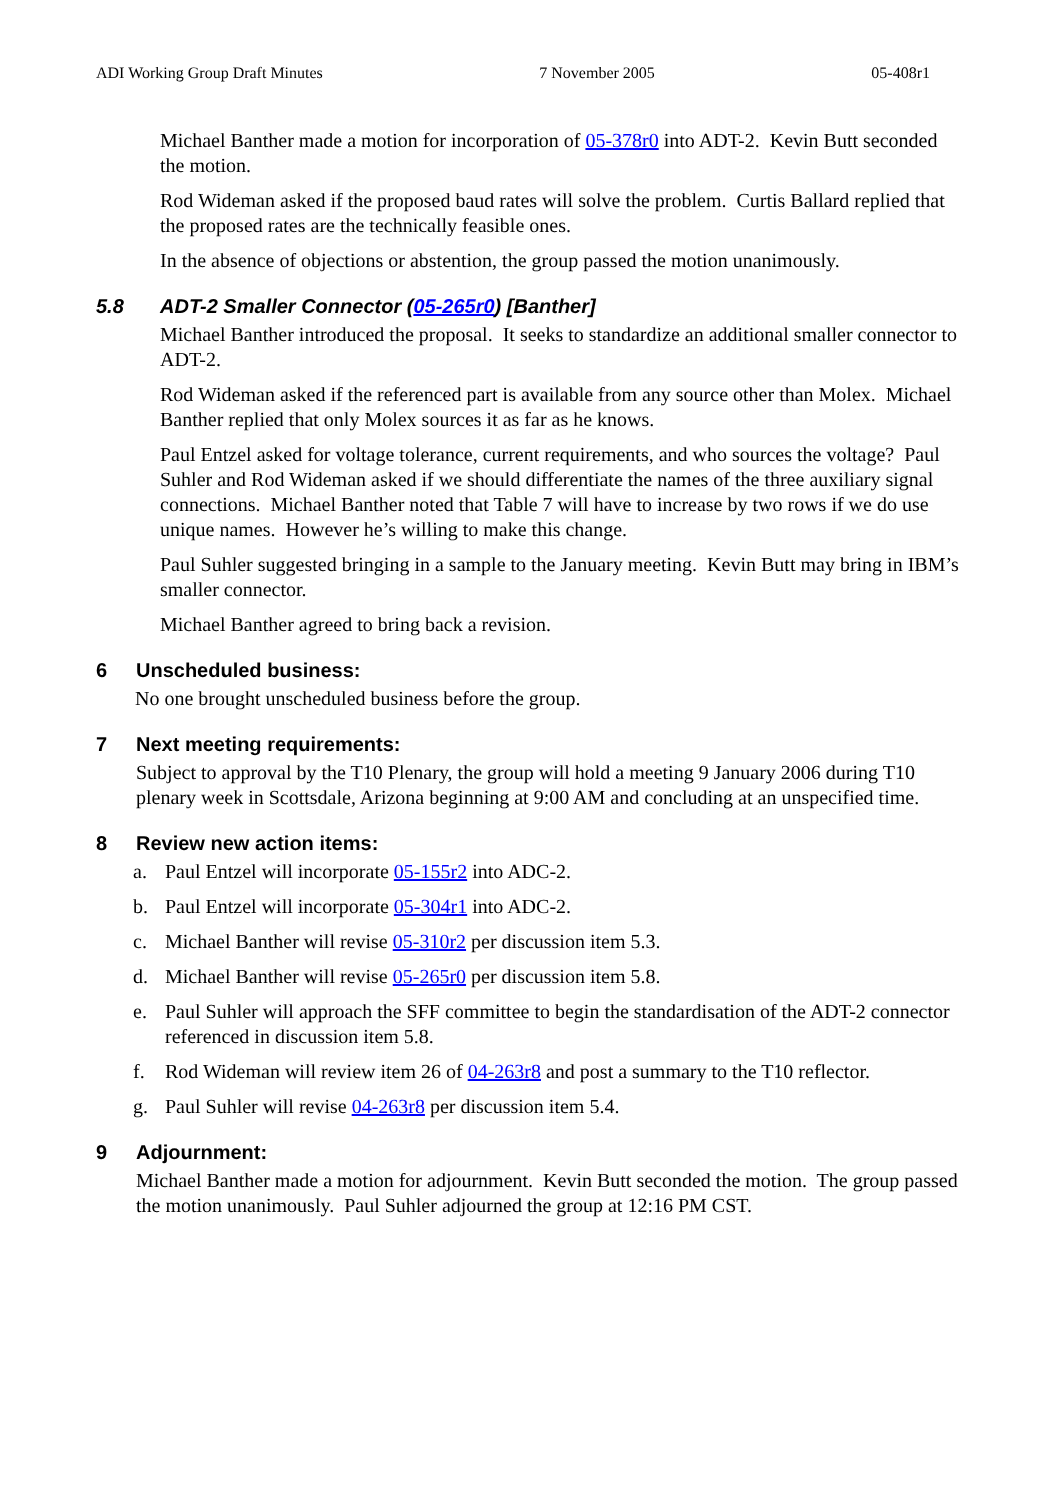ADI Working Group Draft Minutes 7 November 2005 05-408r1
Michael Banther made a motion for incorporation of 05-378r0 into ADT-2. Kevin Butt seconded the motion.
Rod Wideman asked if the proposed baud rates will solve the problem. Curtis Ballard replied that the proposed rates are the technically feasible ones.
In the absence of objections or abstention, the group passed the motion unanimously.
5.8 ADT-2 Smaller Connector (05-265r0) [Banther]
Michael Banther introduced the proposal. It seeks to standardize an additional smaller connector to ADT-2.
Rod Wideman asked if the referenced part is available from any source other than Molex. Michael Banther replied that only Molex sources it as far as he knows.
Paul Entzel asked for voltage tolerance, current requirements, and who sources the voltage? Paul Suhler and Rod Wideman asked if we should differentiate the names of the three auxiliary signal connections. Michael Banther noted that Table 7 will have to increase by two rows if we do use unique names. However he’s willing to make this change.
Paul Suhler suggested bringing in a sample to the January meeting. Kevin Butt may bring in IBM’s smaller connector.
Michael Banther agreed to bring back a revision.
6 Unscheduled business:
No one brought unscheduled business before the group.
7 Next meeting requirements:
Subject to approval by the T10 Plenary, the group will hold a meeting 9 January 2006 during T10 plenary week in Scottsdale, Arizona beginning at 9:00 AM and concluding at an unspecified time.
8 Review new action items:
a. Paul Entzel will incorporate 05-155r2 into ADC-2.
b. Paul Entzel will incorporate 05-304r1 into ADC-2.
c. Michael Banther will revise 05-310r2 per discussion item 5.3.
d. Michael Banther will revise 05-265r0 per discussion item 5.8.
e. Paul Suhler will approach the SFF committee to begin the standardisation of the ADT-2 connector referenced in discussion item 5.8.
f. Rod Wideman will review item 26 of 04-263r8 and post a summary to the T10 reflector.
g. Paul Suhler will revise 04-263r8 per discussion item 5.4.
9 Adjournment:
Michael Banther made a motion for adjournment. Kevin Butt seconded the motion. The group passed the motion unanimously. Paul Suhler adjourned the group at 12:16 PM CST.